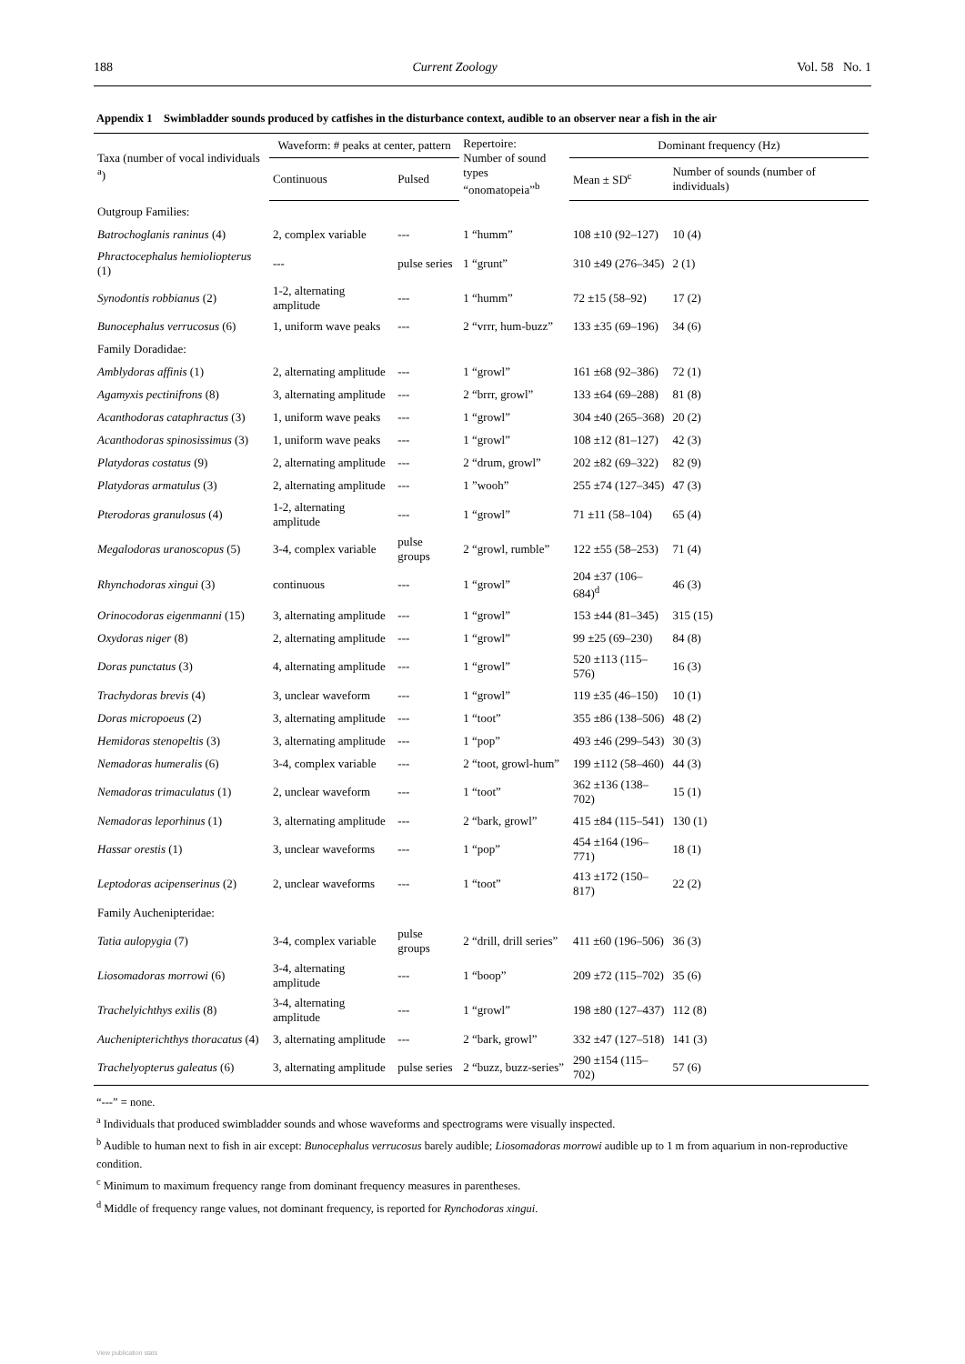188 Current Zoology Vol. 58 No. 1
Appendix 1 Swimbladder sounds produced by catfishes in the disturbance context, audible to an observer near a fish in the air
| Taxa (number of vocal individuals <sup>a</sup>) | Waveform: # peaks at center, pattern | | Repertoire: Number of sound types “onomatopeia”<sup>b</sup> | Dominant frequency (Hz) | |
| --- | --- | --- | --- | --- | --- |
| | Continuous | Pulsed | | Mean ± SD<sup>c</sup> | Number of sounds (number of individuals) |
| Outgroup Families: | | | | | |
| Batrochoglanis raninus (4) | 2, complex variable | --- | 1 “humm” | 108 ±10 (92–127) | 10 (4) |
| Phractocephalus hemioliopterus (1) | --- | pulse series | 1 “grunt” | 310 ±49 (276–345) | 2 (1) |
| Synodontis robbianus (2) | 1-2, alternating amplitude | --- | 1 “humm” | 72 ±15 (58–92) | 17 (2) |
| Bunocephalus verrucosus (6) | 1, uniform wave peaks | --- | 2 “vrrr, hum-buzz” | 133 ±35 (69–196) | 34 (6) |
| Family Doradidae: | | | | | |
| Amblydoras affinis (1) | 2, alternating amplitude | --- | 1 “growl” | 161 ±68 (92–386) | 72 (1) |
| Agamyxis pectinifrons (8) | 3, alternating amplitude | --- | 2 “brrr, growl” | 133 ±64 (69–288) | 81 (8) |
| Acanthodoras cataphractus (3) | 1, uniform wave peaks | --- | 1 “growl” | 304 ±40 (265–368) | 20 (2) |
| Acanthodoras spinosissimus (3) | 1, uniform wave peaks | --- | 1 “growl” | 108 ±12 (81–127) | 42 (3) |
| Platydoras costatus (9) | 2, alternating amplitude | --- | 2 “drum, growl” | 202 ±82 (69–322) | 82 (9) |
| Platydoras armatulus (3) | 2, alternating amplitude | --- | 1 ”wooh” | 255 ±74 (127–345) | 47 (3) |
| Pterodoras granulosus (4) | 1-2, alternating amplitude | --- | 1 “growl” | 71 ±11 (58–104) | 65 (4) |
| Megalodoras uranoscopus (5) | 3-4, complex variable | pulse groups | 2 “growl, rumble” | 122 ±55 (58–253) | 71 (4) |
| Rhynchodoras xingui (3) | continuous | --- | 1 “growl” | 204 ±37 (106–684)<sup>d</sup> | 46 (3) |
| Orinocodoras eigenmanni (15) | 3, alternating amplitude | --- | 1 “growl” | 153 ±44 (81–345) | 315 (15) |
| Oxydoras niger (8) | 2, alternating amplitude | --- | 1 “growl” | 99 ±25 (69–230) | 84 (8) |
| Doras punctatus (3) | 4, alternating amplitude | --- | 1 “growl” | 520 ±113 (115–576) | 16 (3) |
| Trachydoras brevis (4) | 3, unclear waveform | --- | 1 “growl” | 119 ±35 (46–150) | 10 (1) |
| Doras micropoeus (2) | 3, alternating amplitude | --- | 1 “toot” | 355 ±86 (138–506) | 48 (2) |
| Hemidoras stenopeltis (3) | 3, alternating amplitude | --- | 1 “pop” | 493 ±46 (299–543) | 30 (3) |
| Nemadoras humeralis (6) | 3-4, complex variable | --- | 2 “toot, growl-hum” | 199 ±112 (58–460) | 44 (3) |
| Nemadoras trimaculatus (1) | 2, unclear waveform | --- | 1 “toot” | 362 ±136 (138–702) | 15 (1) |
| Nemadoras leporhinus (1) | 3, alternating amplitude | --- | 2 “bark, growl” | 415 ±84 (115–541) | 130 (1) |
| Hassar orestis (1) | 3, unclear waveforms | --- | 1 “pop” | 454 ±164 (196–771) | 18 (1) |
| Leptodoras acipenserinus (2) | 2, unclear waveforms | --- | 1 “toot” | 413 ±172 (150–817) | 22 (2) |
| Family Auchenipteridae: | | | | | |
| Tatia aulopygia (7) | 3-4, complex variable | pulse groups | 2 “drill, drill series” | 411 ±60 (196–506) | 36 (3) |
| Liosomadoras morrowi (6) | 3-4, alternating amplitude | --- | 1 “boop” | 209 ±72 (115–702) | 35 (6) |
| Trachelyichthys exilis (8) | 3-4, alternating amplitude | --- | 1 “growl” | 198 ±80 (127–437) | 112 (8) |
| Auchenipterichthys thoracatus (4) | 3, alternating amplitude | --- | 2 “bark, growl” | 332 ±47 (127–518) | 141 (3) |
| Trachelyopterus galeatus (6) | 3, alternating amplitude | pulse series | 2 “buzz, buzz-series” | 290 ±154 (115–702) | 57 (6) |
“---” = none.
<sup>a</sup> Individuals that produced swimbladder sounds and whose waveforms and spectrograms were visually inspected.
<sup>b</sup> Audible to human next to fish in air except: Bunocephalus verrucosus barely audible; Liosomadoras morrowi audible up to 1 m from aquarium in non-reproductive condition.
<sup>c</sup> Minimum to maximum frequency range from dominant frequency measures in parentheses.
<sup>d</sup> Middle of frequency range values, not dominant frequency, is reported for Rynchodoras xingui.
View publication stats